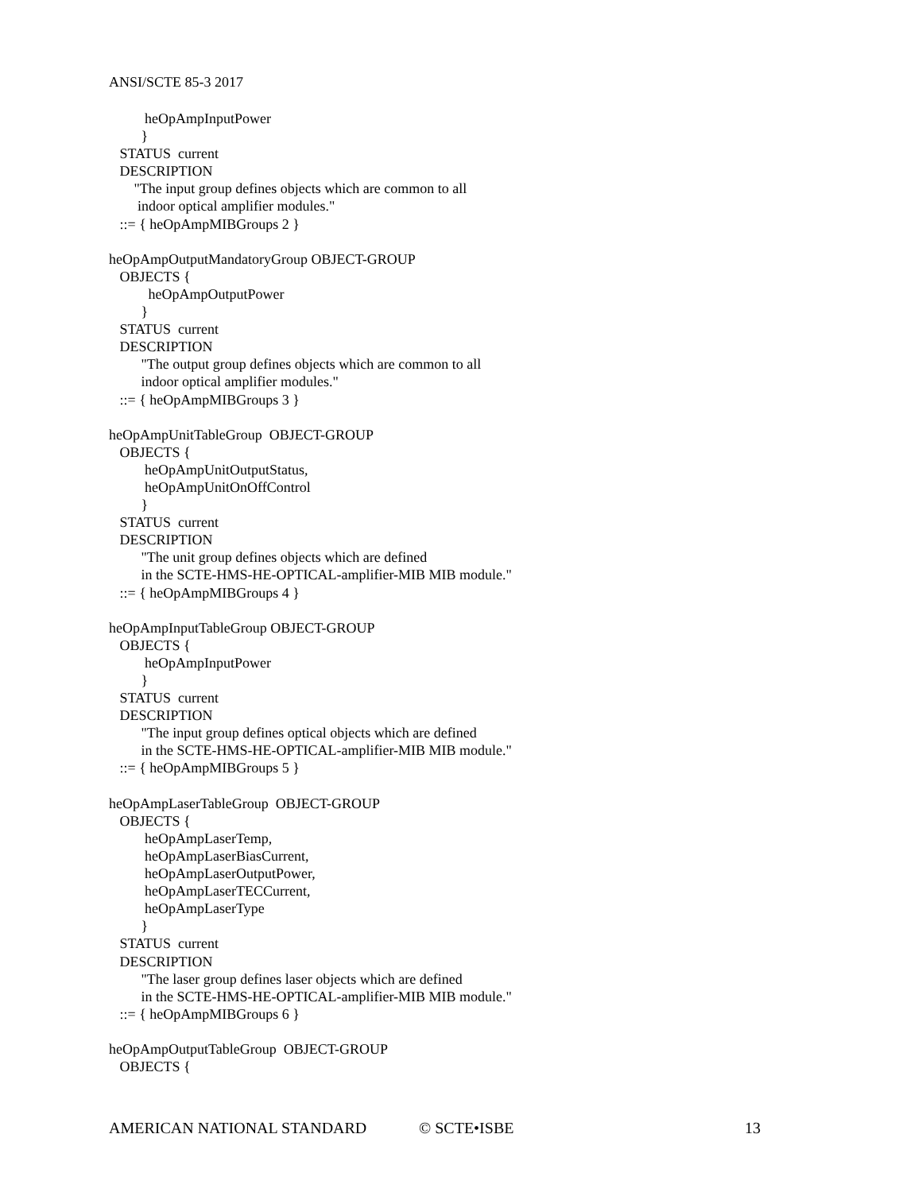ANSI/SCTE 85-3 2017
heOpAmpInputPower
}
STATUS current
DESCRIPTION
"The input group defines objects which are common to all
indoor optical amplifier modules."
::= { heOpAmpMIBGroups 2 }
heOpAmpOutputMandatoryGroup OBJECT-GROUP
OBJECTS {
heOpAmpOutputPower
}
STATUS current
DESCRIPTION
"The output group defines objects which are common to all
indoor optical amplifier modules."
::= { heOpAmpMIBGroups 3 }
heOpAmpUnitTableGroup OBJECT-GROUP
OBJECTS {
heOpAmpUnitOutputStatus,
heOpAmpUnitOnOffControl
}
STATUS current
DESCRIPTION
"The unit group defines objects which are defined
in the SCTE-HMS-HE-OPTICAL-amplifier-MIB MIB module."
::= { heOpAmpMIBGroups 4 }
heOpAmpInputTableGroup OBJECT-GROUP
OBJECTS {
heOpAmpInputPower
}
STATUS current
DESCRIPTION
"The input group defines optical objects which are defined
in the SCTE-HMS-HE-OPTICAL-amplifier-MIB MIB module."
::= { heOpAmpMIBGroups 5 }
heOpAmpLaserTableGroup OBJECT-GROUP
OBJECTS {
heOpAmpLaserTemp,
heOpAmpLaserBiasCurrent,
heOpAmpLaserOutputPower,
heOpAmpLaserTECCurrent,
heOpAmpLaserType
}
STATUS current
DESCRIPTION
"The laser group defines laser objects which are defined
in the SCTE-HMS-HE-OPTICAL-amplifier-MIB MIB module."
::= { heOpAmpMIBGroups 6 }
heOpAmpOutputTableGroup OBJECT-GROUP
OBJECTS {
AMERICAN NATIONAL STANDARD © SCTE•ISBE 13